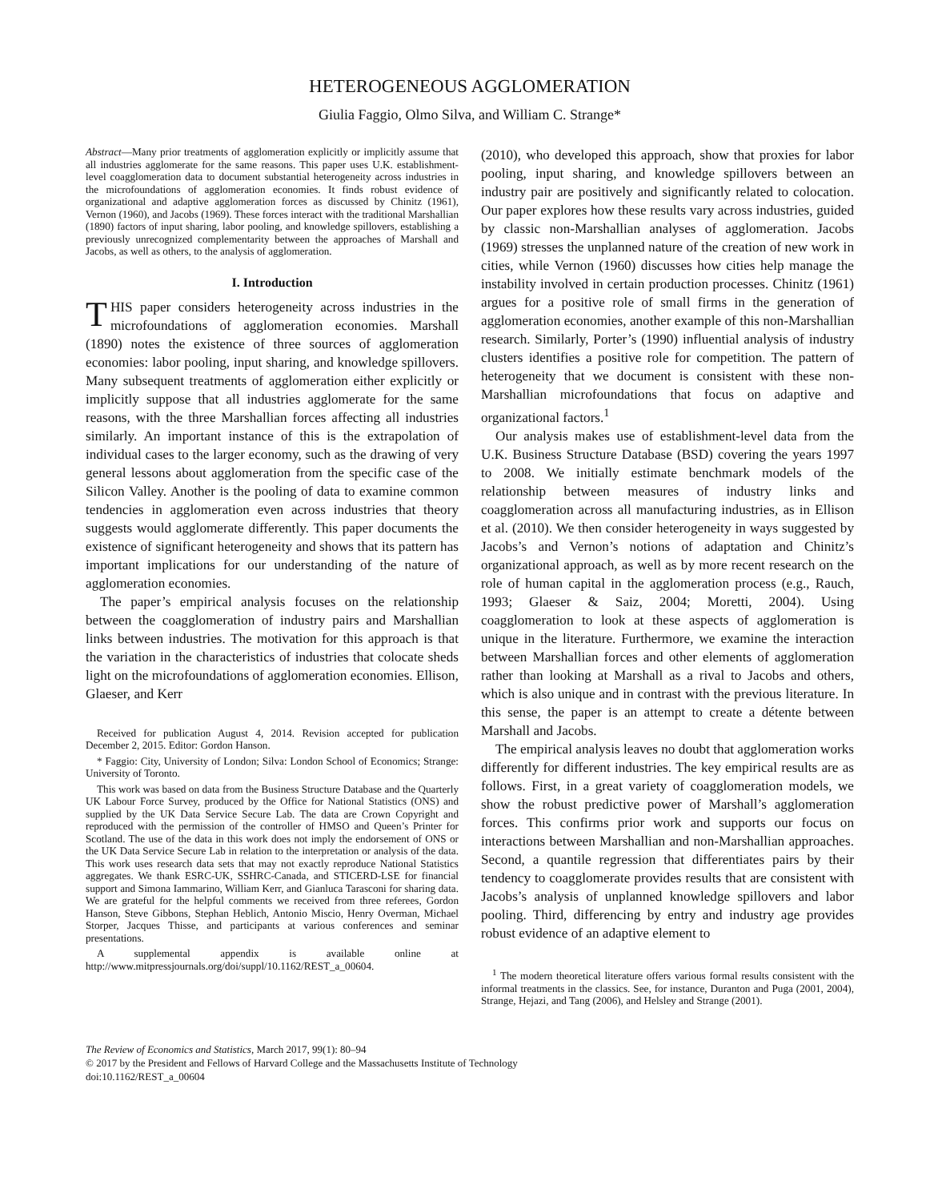HETEROGENEOUS AGGLOMERATION
Giulia Faggio, Olmo Silva, and William C. Strange*
Abstract—Many prior treatments of agglomeration explicitly or implicitly assume that all industries agglomerate for the same reasons. This paper uses U.K. establishment-level coagglomeration data to document substantial heterogeneity across industries in the microfoundations of agglomeration economies. It finds robust evidence of organizational and adaptive agglomeration forces as discussed by Chinitz (1961), Vernon (1960), and Jacobs (1969). These forces interact with the traditional Marshallian (1890) factors of input sharing, labor pooling, and knowledge spillovers, establishing a previously unrecognized complementarity between the approaches of Marshall and Jacobs, as well as others, to the analysis of agglomeration.
I. Introduction
THIS paper considers heterogeneity across industries in the microfoundations of agglomeration economies. Marshall (1890) notes the existence of three sources of agglomeration economies: labor pooling, input sharing, and knowledge spillovers. Many subsequent treatments of agglomeration either explicitly or implicitly suppose that all industries agglomerate for the same reasons, with the three Marshallian forces affecting all industries similarly. An important instance of this is the extrapolation of individual cases to the larger economy, such as the drawing of very general lessons about agglomeration from the specific case of the Silicon Valley. Another is the pooling of data to examine common tendencies in agglomeration even across industries that theory suggests would agglomerate differently. This paper documents the existence of significant heterogeneity and shows that its pattern has important implications for our understanding of the nature of agglomeration economies.
The paper’s empirical analysis focuses on the relationship between the coagglomeration of industry pairs and Marshallian links between industries. The motivation for this approach is that the variation in the characteristics of industries that colocate sheds light on the microfoundations of agglomeration economies. Ellison, Glaeser, and Kerr
Received for publication August 4, 2014. Revision accepted for publication December 2, 2015. Editor: Gordon Hanson.
* Faggio: City, University of London; Silva: London School of Economics; Strange: University of Toronto.
This work was based on data from the Business Structure Database and the Quarterly UK Labour Force Survey, produced by the Office for National Statistics (ONS) and supplied by the UK Data Service Secure Lab. The data are Crown Copyright and reproduced with the permission of the controller of HMSO and Queen’s Printer for Scotland. The use of the data in this work does not imply the endorsement of ONS or the UK Data Service Secure Lab in relation to the interpretation or analysis of the data. This work uses research data sets that may not exactly reproduce National Statistics aggregates. We thank ESRC-UK, SSHRC-Canada, and STICERD-LSE for financial support and Simona Iammarino, William Kerr, and Gianluca Tarasconi for sharing data. We are grateful for the helpful comments we received from three referees, Gordon Hanson, Steve Gibbons, Stephan Heblich, Antonio Miscio, Henry Overman, Michael Storper, Jacques Thisse, and participants at various conferences and seminar presentations.
A supplemental appendix is available online at http://www.mitpressjournals.org/doi/suppl/10.1162/REST_a_00604.
(2010), who developed this approach, show that proxies for labor pooling, input sharing, and knowledge spillovers between an industry pair are positively and significantly related to colocation. Our paper explores how these results vary across industries, guided by classic non-Marshallian analyses of agglomeration. Jacobs (1969) stresses the unplanned nature of the creation of new work in cities, while Vernon (1960) discusses how cities help manage the instability involved in certain production processes. Chinitz (1961) argues for a positive role of small firms in the generation of agglomeration economies, another example of this non-Marshallian research. Similarly, Porter’s (1990) influential analysis of industry clusters identifies a positive role for competition. The pattern of heterogeneity that we document is consistent with these non-Marshallian microfoundations that focus on adaptive and organizational factors.<sup>1</sup>
Our analysis makes use of establishment-level data from the U.K. Business Structure Database (BSD) covering the years 1997 to 2008. We initially estimate benchmark models of the relationship between measures of industry links and coagglomeration across all manufacturing industries, as in Ellison et al. (2010). We then consider heterogeneity in ways suggested by Jacobs’s and Vernon’s notions of adaptation and Chinitz’s organizational approach, as well as by more recent research on the role of human capital in the agglomeration process (e.g., Rauch, 1993; Glaeser & Saiz, 2004; Moretti, 2004). Using coagglomeration to look at these aspects of agglomeration is unique in the literature. Furthermore, we examine the interaction between Marshallian forces and other elements of agglomeration rather than looking at Marshall as a rival to Jacobs and others, which is also unique and in contrast with the previous literature. In this sense, the paper is an attempt to create a détente between Marshall and Jacobs.
The empirical analysis leaves no doubt that agglomeration works differently for different industries. The key empirical results are as follows. First, in a great variety of coagglomeration models, we show the robust predictive power of Marshall’s agglomeration forces. This confirms prior work and supports our focus on interactions between Marshallian and non-Marshallian approaches. Second, a quantile regression that differentiates pairs by their tendency to coagglomerate provides results that are consistent with Jacobs’s analysis of unplanned knowledge spillovers and labor pooling. Third, differencing by entry and industry age provides robust evidence of an adaptive element to
<sup>1</sup> The modern theoretical literature offers various formal results consistent with the informal treatments in the classics. See, for instance, Duranton and Puga (2001, 2004), Strange, Hejazi, and Tang (2006), and Helsley and Strange (2001).
The Review of Economics and Statistics, March 2017, 99(1): 80–94
© 2017 by the President and Fellows of Harvard College and the Massachusetts Institute of Technology
doi:10.1162/REST_a_00604